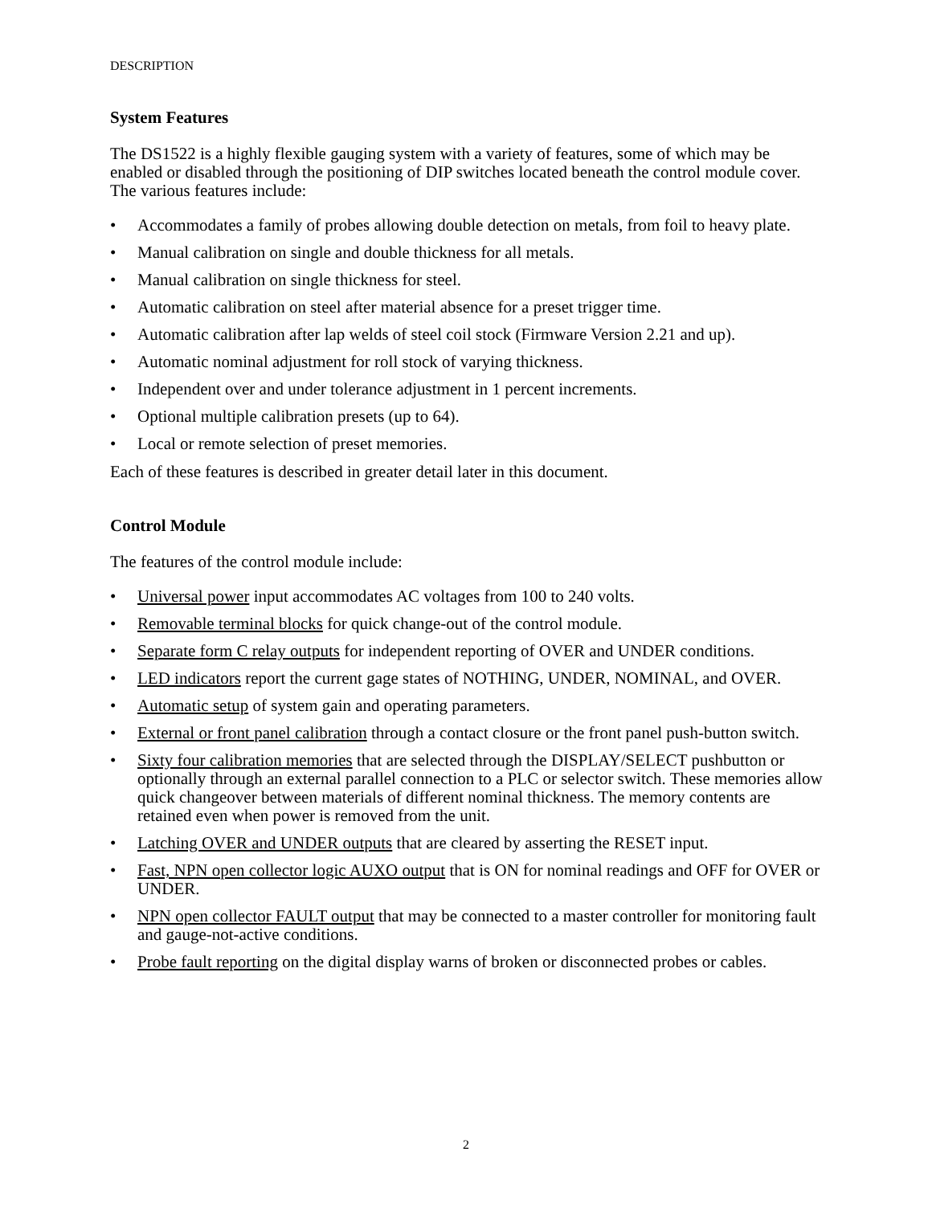DESCRIPTION
System Features
The DS1522 is a highly flexible gauging system with a variety of features, some of which may be enabled or disabled through the positioning of DIP switches located beneath the control module cover. The various features include:
• Accommodates a family of probes allowing double detection on metals, from foil to heavy plate.
• Manual calibration on single and double thickness for all metals.
• Manual calibration on single thickness for steel.
• Automatic calibration on steel after material absence for a preset trigger time.
• Automatic calibration after lap welds of steel coil stock (Firmware Version 2.21 and up).
• Automatic nominal adjustment for roll stock of varying thickness.
• Independent over and under tolerance adjustment in 1 percent increments.
• Optional multiple calibration presets (up to 64).
• Local or remote selection of preset memories.
Each of these features is described in greater detail later in this document.
Control Module
The features of the control module include:
• Universal power input accommodates AC voltages from 100 to 240 volts.
• Removable terminal blocks for quick change-out of the control module.
• Separate form C relay outputs for independent reporting of OVER and UNDER conditions.
• LED indicators report the current gage states of NOTHING, UNDER, NOMINAL, and OVER.
• Automatic setup of system gain and operating parameters.
• External or front panel calibration through a contact closure or the front panel push-button switch.
• Sixty four calibration memories that are selected through the DISPLAY/SELECT pushbutton or optionally through an external parallel connection to a PLC or selector switch. These memories allow quick changeover between materials of different nominal thickness. The memory contents are retained even when power is removed from the unit.
• Latching OVER and UNDER outputs that are cleared by asserting the RESET input.
• Fast, NPN open collector logic AUXO output that is ON for nominal readings and OFF for OVER or UNDER.
• NPN open collector FAULT output that may be connected to a master controller for monitoring fault and gauge-not-active conditions.
• Probe fault reporting on the digital display warns of broken or disconnected probes or cables.
2